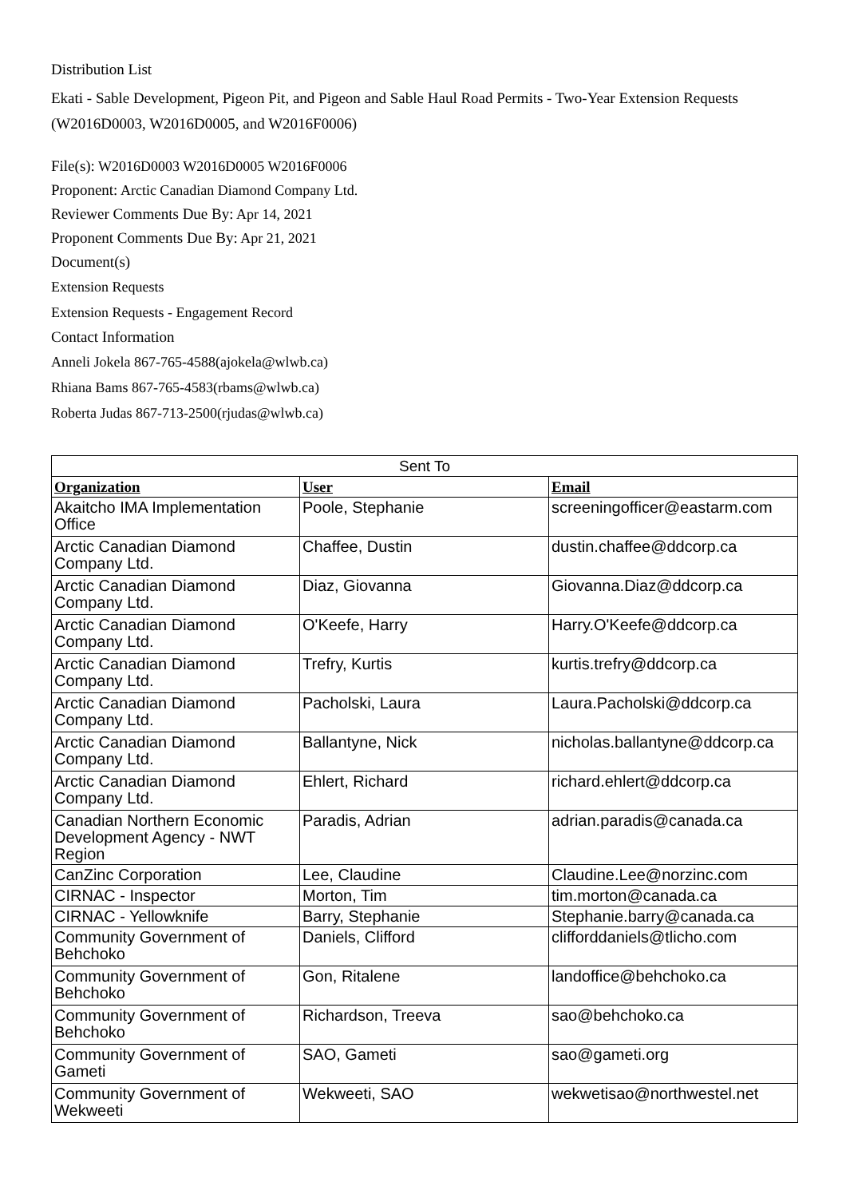Distribution List
Ekati - Sable Development, Pigeon Pit, and Pigeon and Sable Haul Road Permits - Two-Year Extension Requests (W2016D0003, W2016D0005, and W2016F0006)
File(s): W2016D0003 W2016D0005 W2016F0006
Proponent: Arctic Canadian Diamond Company Ltd.
Reviewer Comments Due By: Apr 14, 2021
Proponent Comments Due By: Apr 21, 2021
Document(s)
Extension Requests
Extension Requests - Engagement Record
Contact Information
Anneli Jokela 867-765-4588(ajokela@wlwb.ca)
Rhiana Bams 867-765-4583(rbams@wlwb.ca)
Roberta Judas 867-713-2500(rjudas@wlwb.ca)
| Sent To | | |
| Organization | User | Email |
| Akaitcho IMA Implementation Office | Poole, Stephanie | screeningofficer@eastarm.com |
| Arctic Canadian Diamond Company Ltd. | Chaffee, Dustin | dustin.chaffee@ddcorp.ca |
| Arctic Canadian Diamond Company Ltd. | Diaz, Giovanna | Giovanna.Diaz@ddcorp.ca |
| Arctic Canadian Diamond Company Ltd. | O'Keefe, Harry | Harry.O'Keefe@ddcorp.ca |
| Arctic Canadian Diamond Company Ltd. | Trefry, Kurtis | kurtis.trefry@ddcorp.ca |
| Arctic Canadian Diamond Company Ltd. | Pacholski, Laura | Laura.Pacholski@ddcorp.ca |
| Arctic Canadian Diamond Company Ltd. | Ballantyne, Nick | nicholas.ballantyne@ddcorp.ca |
| Arctic Canadian Diamond Company Ltd. | Ehlert, Richard | richard.ehlert@ddcorp.ca |
| Canadian Northern Economic Development Agency - NWT Region | Paradis, Adrian | adrian.paradis@canada.ca |
| CanZinc Corporation | Lee, Claudine | Claudine.Lee@norzinc.com |
| CIRNAC - Inspector | Morton, Tim | tim.morton@canada.ca |
| CIRNAC - Yellowknife | Barry, Stephanie | Stephanie.barry@canada.ca |
| Community Government of Behchoko | Daniels, Clifford | clifforddaniels@tlicho.com |
| Community Government of Behchoko | Gon, Ritalene | landoffice@behchoko.ca |
| Community Government of Behchoko | Richardson, Treeva | sao@behchoko.ca |
| Community Government of Gameti | SAO, Gameti | sao@gameti.org |
| Community Government of Wekweeti | Wekweeti, SAO | wekwetisao@northwestel.net |